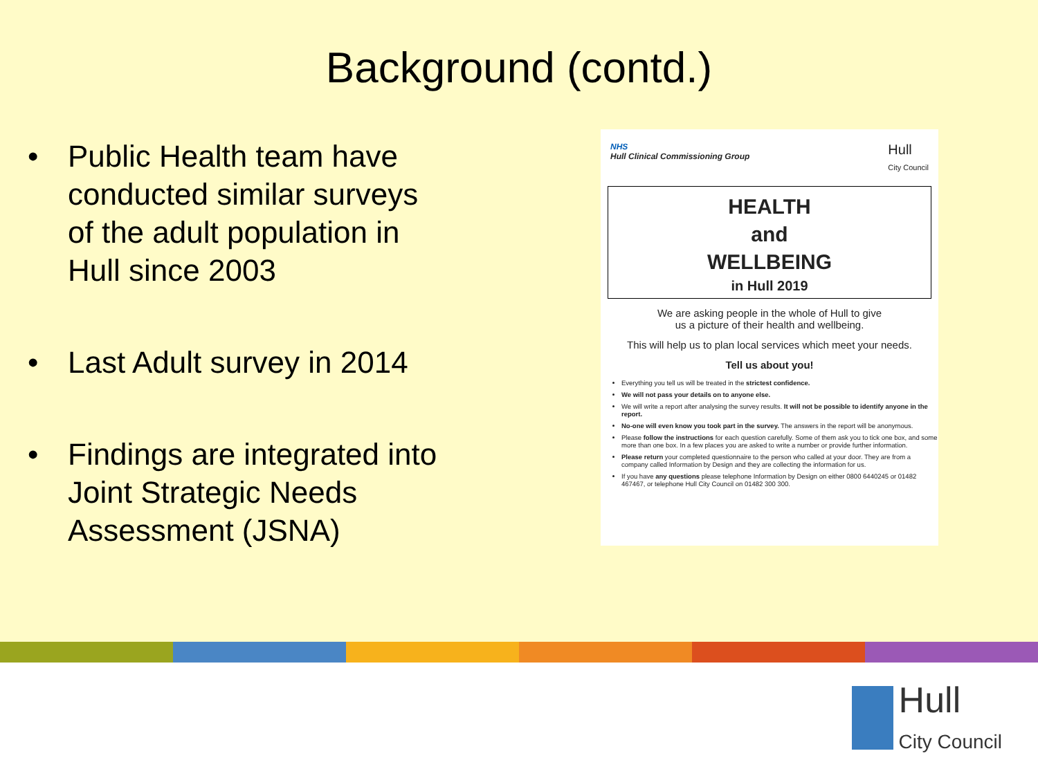Background (contd.)
• Public Health team have conducted similar surveys of the adult population in Hull since 2003
• Last Adult survey in 2014
• Findings are integrated into Joint Strategic Needs Assessment (JSNA)
NHS
Hull Clinical Commissioning Group
Hull
City Council
HEALTH
and
WELLBEING
in Hull 2019
We are asking people in the whole of Hull to give
us a picture of their health and wellbeing.
This will help us to plan local services which meet your needs.
Tell us about you!
Everything you tell us will be treated in the strictest confidence.
We will not pass your details on to anyone else.
We will write a report after analysing the survey results. It will not be possible to identify anyone in the report.
No-one will even know you took part in the survey. The answers in the report will be anonymous.
Please follow the instructions for each question carefully. Some of them ask you to tick one box, and some more than one box. In a few places you are asked to write a number or provide further information.
Please return your completed questionnaire to the person who called at your door. They are from a company called Information by Design and they are collecting the information for us.
If you have any questions please telephone Information by Design on either 0800 6440245 or 01482 467467, or telephone Hull City Council on 01482 300 300.
Hull
City Council